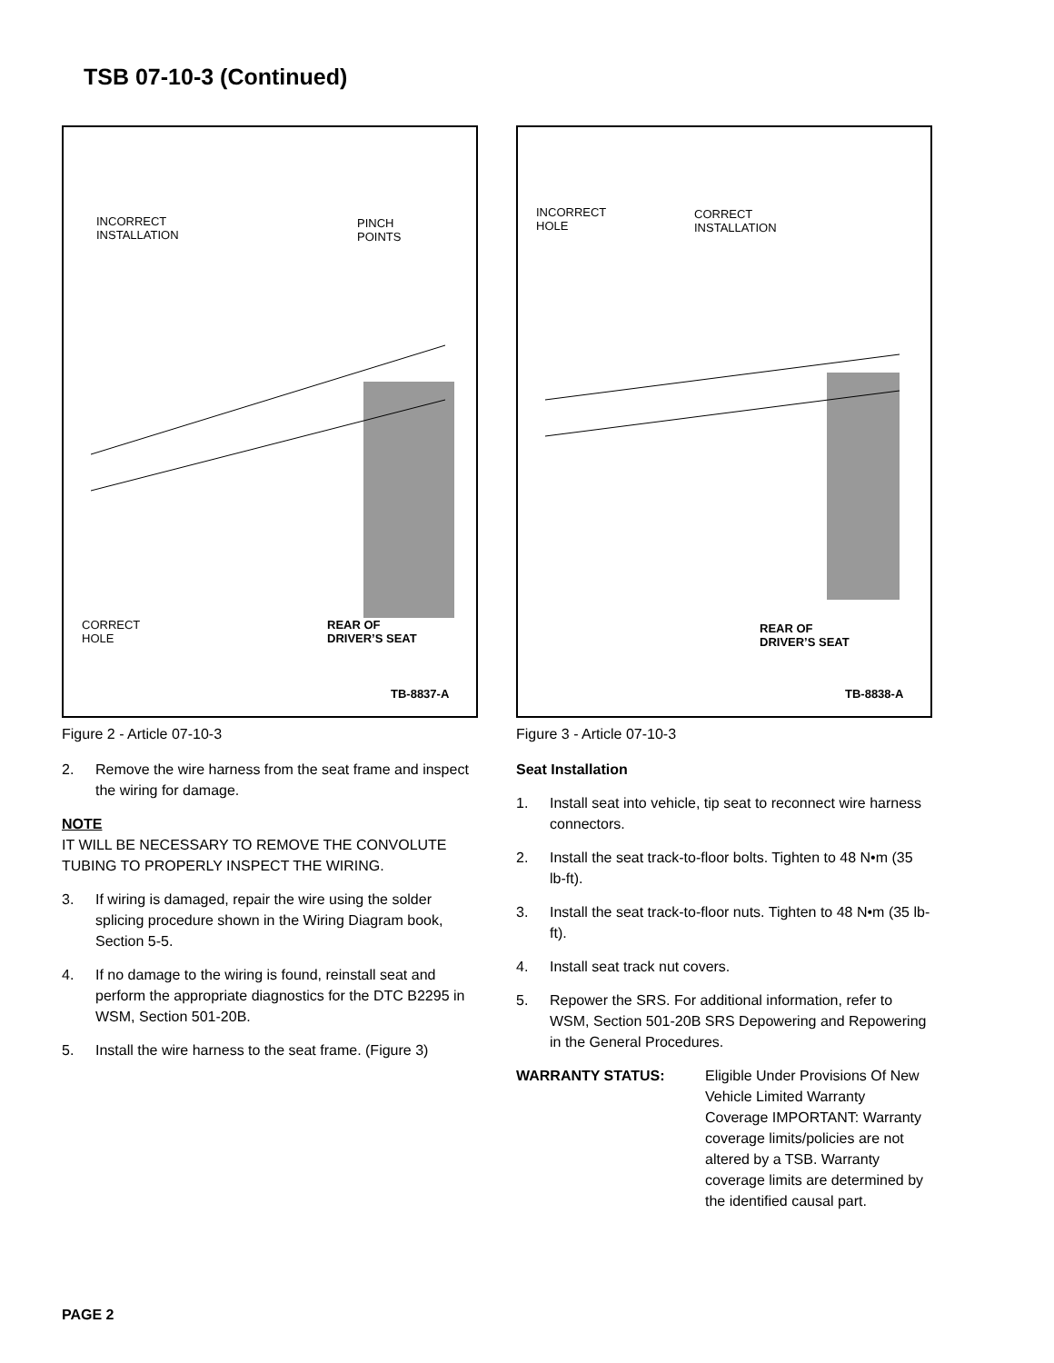TSB 07-10-3 (Continued)
INCORRECT
INSTALLATION
PINCH
POINTS
CORRECT
HOLE
REAR OF
DRIVER’S SEAT
TB-8837-A
Figure 2 - Article 07-10-3
2. Remove the wire harness from the seat frame and inspect the wiring for damage.
NOTE
IT WILL BE NECESSARY TO REMOVE THE CONVOLUTE TUBING TO PROPERLY INSPECT THE WIRING.
3. If wiring is damaged, repair the wire using the solder splicing procedure shown in the Wiring Diagram book, Section 5-5.
4. If no damage to the wiring is found, reinstall seat and perform the appropriate diagnostics for the DTC B2295 in WSM, Section 501-20B.
5. Install the wire harness to the seat frame. (Figure 3)
INCORRECT
HOLE
CORRECT
INSTALLATION
REAR OF
DRIVER’S SEAT
TB-8838-A
Figure 3 - Article 07-10-3
Seat Installation
1. Install seat into vehicle, tip seat to reconnect wire harness connectors.
2. Install the seat track-to-floor bolts. Tighten to 48 N•m (35 lb-ft).
3. Install the seat track-to-floor nuts. Tighten to 48 N•m (35 lb-ft).
4. Install seat track nut covers.
5. Repower the SRS. For additional information, refer to WSM, Section 501-20B SRS Depowering and Repowering in the General Procedures.
WARRANTY STATUS: Eligible Under Provisions Of New Vehicle Limited Warranty Coverage IMPORTANT: Warranty coverage limits/policies are not altered by a TSB. Warranty coverage limits are determined by the identified causal part.
PAGE 2